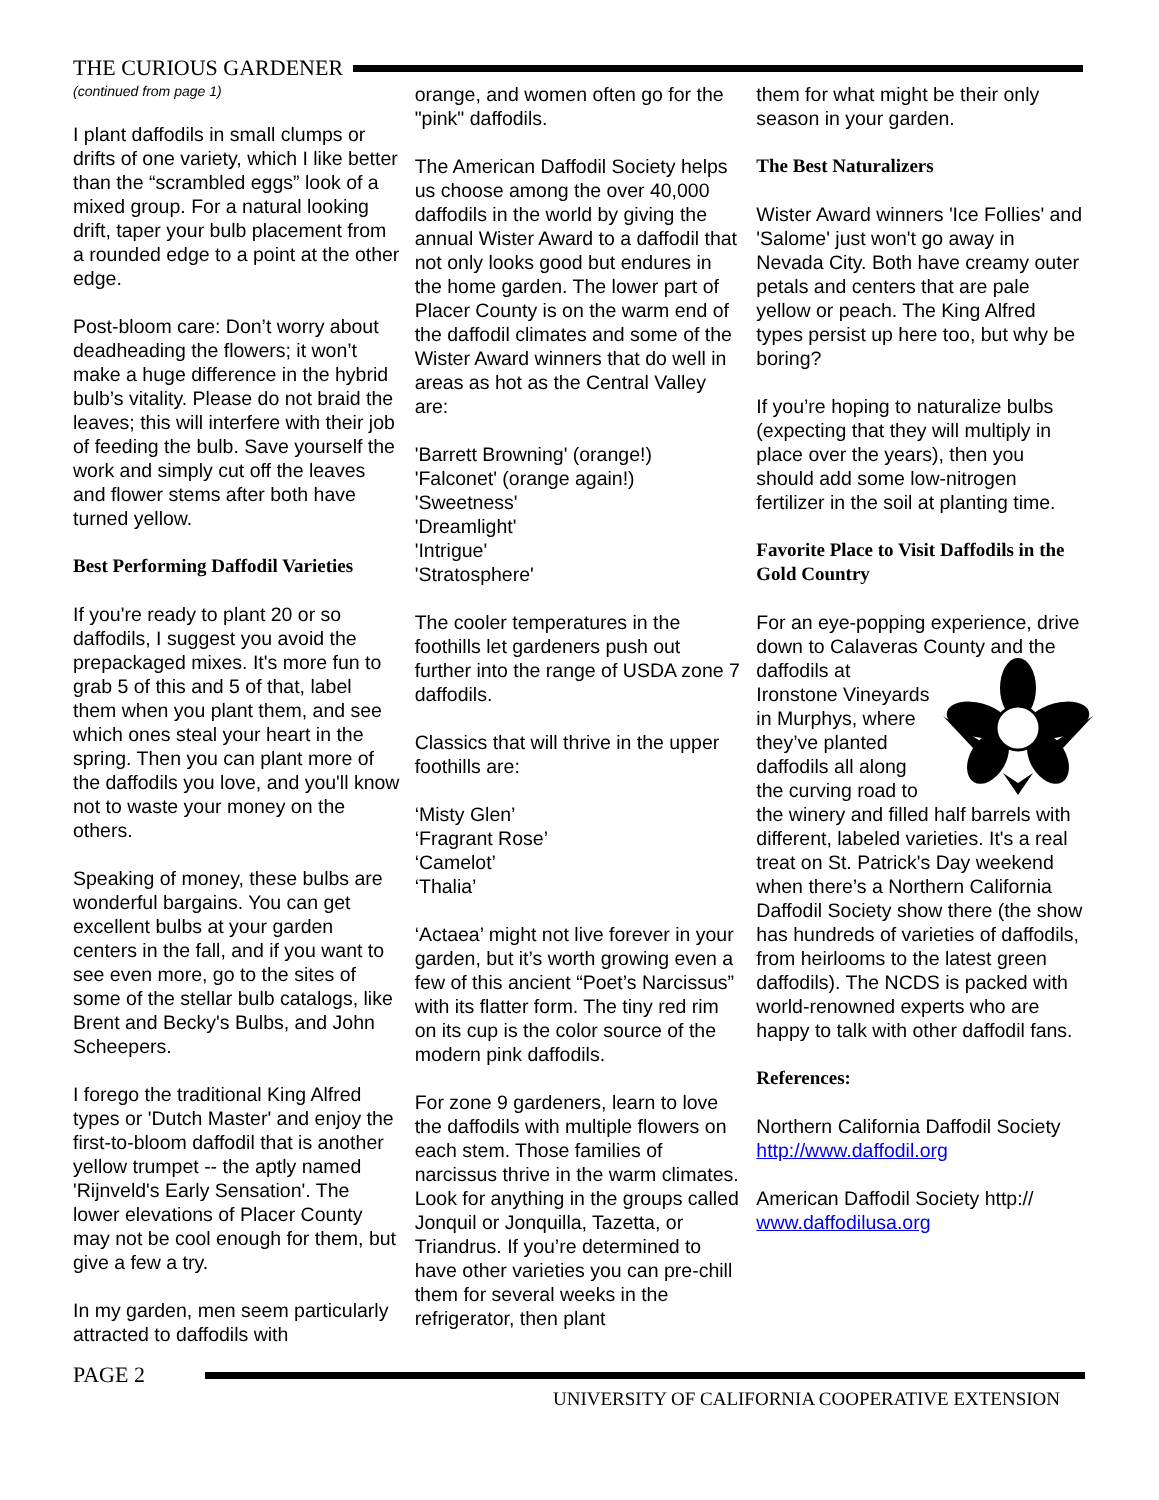THE CURIOUS GARDENER
(continued from page 1)
I plant daffodils in small clumps or drifts of one variety, which I like better than the “scrambled eggs” look of a mixed group. For a natural looking drift, taper your bulb placement from a rounded edge to a point at the other edge.
Post-bloom care: Don’t worry about deadheading the flowers; it won’t make a huge difference in the hybrid bulb’s vitality. Please do not braid the leaves; this will interfere with their job of feeding the bulb. Save yourself the work and simply cut off the leaves and flower stems after both have turned yellow.
Best Performing Daffodil Varieties
If you're ready to plant 20 or so daffodils, I suggest you avoid the prepackaged mixes. It's more fun to grab 5 of this and 5 of that, label them when you plant them, and see which ones steal your heart in the spring. Then you can plant more of the daffodils you love, and you'll know not to waste your money on the others.
Speaking of money, these bulbs are wonderful bargains. You can get excellent bulbs at your garden centers in the fall, and if you want to see even more, go to the sites of some of the stellar bulb catalogs, like Brent and Becky's Bulbs, and John Scheepers.
I forego the traditional King Alfred types or 'Dutch Master' and enjoy the first-to-bloom daffodil that is another yellow trumpet -- the aptly named 'Rijnveld's Early Sensation'. The lower elevations of Placer County may not be cool enough for them, but give a few a try.
In my garden, men seem particularly attracted to daffodils with
orange, and women often go for the "pink" daffodils.
The American Daffodil Society helps us choose among the over 40,000 daffodils in the world by giving the annual Wister Award to a daffodil that not only looks good but endures in the home garden. The lower part of Placer County is on the warm end of the daffodil climates and some of the Wister Award winners that do well in areas as hot as the Central Valley are:
'Barrett Browning' (orange!)
'Falconet' (orange again!)
'Sweetness'
'Dreamlight'
'Intrigue'
'Stratosphere'
The cooler temperatures in the foothills let gardeners push out further into the range of USDA zone 7 daffodils.
Classics that will thrive in the upper foothills are:
‘Misty Glen’
‘Fragrant Rose’
‘Camelot’
‘Thalia’
‘Actaea’ might not live forever in your garden, but it’s worth growing even a few of this ancient “Poet’s Narcissus” with its flatter form. The tiny red rim on its cup is the color source of the modern pink daffodils.
For zone 9 gardeners, learn to love the daffodils with multiple flowers on each stem. Those families of narcissus thrive in the warm climates. Look for anything in the groups called Jonquil or Jonquilla, Tazetta, or Triandrus. If you’re determined to have other varieties you can pre-chill them for several weeks in the refrigerator, then plant
them for what might be their only season in your garden.
The Best Naturalizers
Wister Award winners 'Ice Follies' and 'Salome' just won't go away in Nevada City. Both have creamy outer petals and centers that are pale yellow or peach. The King Alfred types persist up here too, but why be boring?
If you’re hoping to naturalize bulbs (expecting that they will multiply in place over the years), then you should add some low-nitrogen fertilizer in the soil at planting time.
Favorite Place to Visit Daffodils in the Gold Country
For an eye-popping experience, drive down to Calaveras County and the daffodils at Ironstone Vineyards in Murphys, where they’ve planted daffodils all along the curving road to the winery and filled half barrels with different, labeled varieties. It's a real treat on St. Patrick's Day weekend when there’s a Northern California Daffodil Society show there (the show has hundreds of varieties of daffodils, from heirlooms to the latest green daffodils). The NCDS is packed with world-renowned experts who are happy to talk with other daffodil fans.
References:
Northern California Daffodil Society http://www.daffodil.org
American Daffodil Society http:// www.daffodilusa.org
PAGE 2
UNIVERSITY OF CALIFORNIA COOPERATIVE EXTENSION